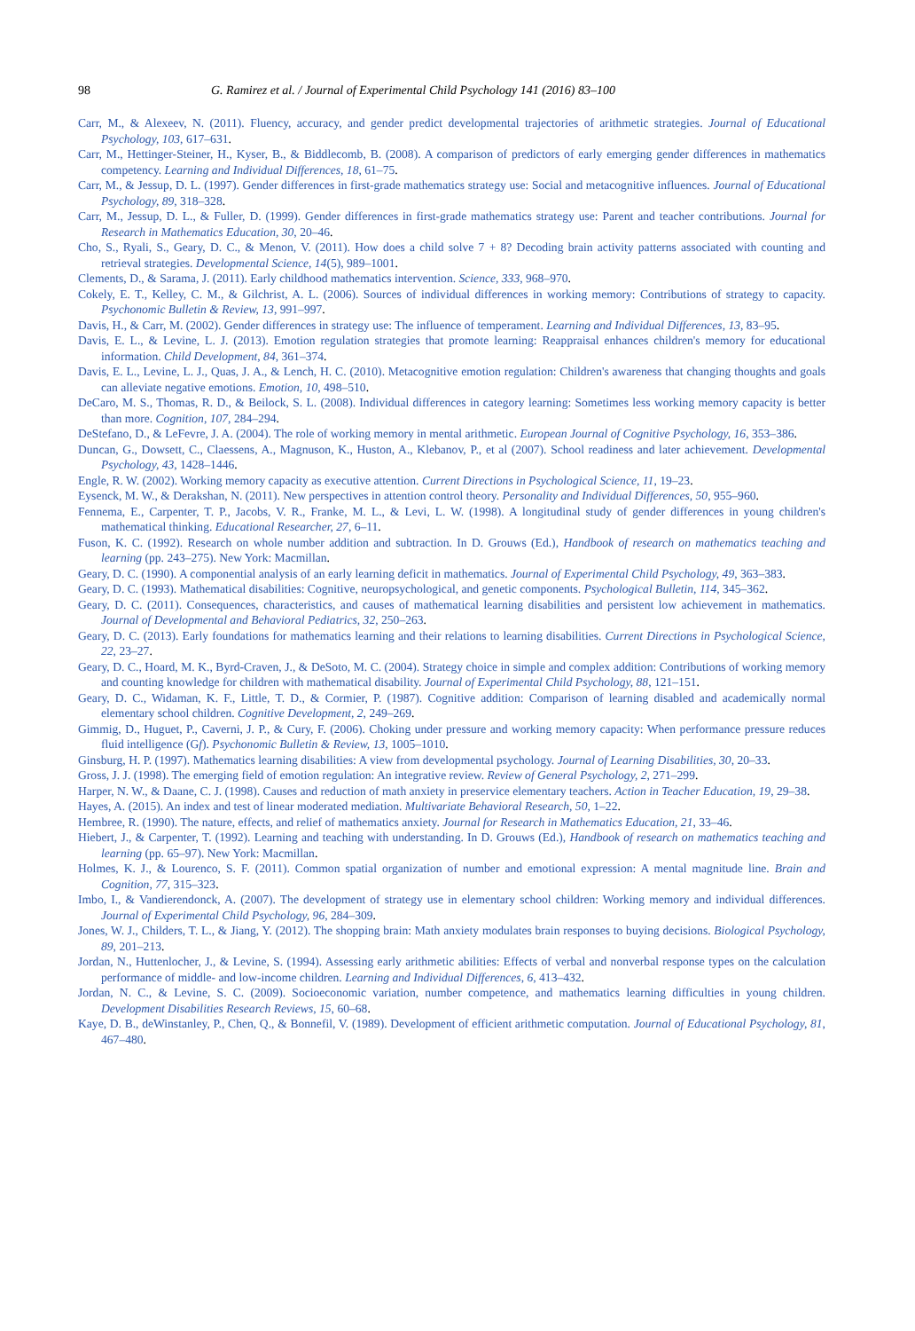98 G. Ramirez et al. / Journal of Experimental Child Psychology 141 (2016) 83–100
Carr, M., & Alexeev, N. (2011). Fluency, accuracy, and gender predict developmental trajectories of arithmetic strategies. Journal of Educational Psychology, 103, 617–631.
Carr, M., Hettinger-Steiner, H., Kyser, B., & Biddlecomb, B. (2008). A comparison of predictors of early emerging gender differences in mathematics competency. Learning and Individual Differences, 18, 61–75.
Carr, M., & Jessup, D. L. (1997). Gender differences in first-grade mathematics strategy use: Social and metacognitive influences. Journal of Educational Psychology, 89, 318–328.
Carr, M., Jessup, D. L., & Fuller, D. (1999). Gender differences in first-grade mathematics strategy use: Parent and teacher contributions. Journal for Research in Mathematics Education, 30, 20–46.
Cho, S., Ryali, S., Geary, D. C., & Menon, V. (2011). How does a child solve 7 + 8? Decoding brain activity patterns associated with counting and retrieval strategies. Developmental Science, 14(5), 989–1001.
Clements, D., & Sarama, J. (2011). Early childhood mathematics intervention. Science, 333, 968–970.
Cokely, E. T., Kelley, C. M., & Gilchrist, A. L. (2006). Sources of individual differences in working memory: Contributions of strategy to capacity. Psychonomic Bulletin & Review, 13, 991–997.
Davis, H., & Carr, M. (2002). Gender differences in strategy use: The influence of temperament. Learning and Individual Differences, 13, 83–95.
Davis, E. L., & Levine, L. J. (2013). Emotion regulation strategies that promote learning: Reappraisal enhances children's memory for educational information. Child Development, 84, 361–374.
Davis, E. L., Levine, L. J., Quas, J. A., & Lench, H. C. (2010). Metacognitive emotion regulation: Children's awareness that changing thoughts and goals can alleviate negative emotions. Emotion, 10, 498–510.
DeCaro, M. S., Thomas, R. D., & Beilock, S. L. (2008). Individual differences in category learning: Sometimes less working memory capacity is better than more. Cognition, 107, 284–294.
DeStefano, D., & LeFevre, J. A. (2004). The role of working memory in mental arithmetic. European Journal of Cognitive Psychology, 16, 353–386.
Duncan, G., Dowsett, C., Claessens, A., Magnuson, K., Huston, A., Klebanov, P., et al (2007). School readiness and later achievement. Developmental Psychology, 43, 1428–1446.
Engle, R. W. (2002). Working memory capacity as executive attention. Current Directions in Psychological Science, 11, 19–23.
Eysenck, M. W., & Derakshan, N. (2011). New perspectives in attention control theory. Personality and Individual Differences, 50, 955–960.
Fennema, E., Carpenter, T. P., Jacobs, V. R., Franke, M. L., & Levi, L. W. (1998). A longitudinal study of gender differences in young children's mathematical thinking. Educational Researcher, 27, 6–11.
Fuson, K. C. (1992). Research on whole number addition and subtraction. In D. Grouws (Ed.), Handbook of research on mathematics teaching and learning (pp. 243–275). New York: Macmillan.
Geary, D. C. (1990). A componential analysis of an early learning deficit in mathematics. Journal of Experimental Child Psychology, 49, 363–383.
Geary, D. C. (1993). Mathematical disabilities: Cognitive, neuropsychological, and genetic components. Psychological Bulletin, 114, 345–362.
Geary, D. C. (2011). Consequences, characteristics, and causes of mathematical learning disabilities and persistent low achievement in mathematics. Journal of Developmental and Behavioral Pediatrics, 32, 250–263.
Geary, D. C. (2013). Early foundations for mathematics learning and their relations to learning disabilities. Current Directions in Psychological Science, 22, 23–27.
Geary, D. C., Hoard, M. K., Byrd-Craven, J., & DeSoto, M. C. (2004). Strategy choice in simple and complex addition: Contributions of working memory and counting knowledge for children with mathematical disability. Journal of Experimental Child Psychology, 88, 121–151.
Geary, D. C., Widaman, K. F., Little, T. D., & Cormier, P. (1987). Cognitive addition: Comparison of learning disabled and academically normal elementary school children. Cognitive Development, 2, 249–269.
Gimmig, D., Huguet, P., Caverni, J. P., & Cury, F. (2006). Choking under pressure and working memory capacity: When performance pressure reduces fluid intelligence (Gf). Psychonomic Bulletin & Review, 13, 1005–1010.
Ginsburg, H. P. (1997). Mathematics learning disabilities: A view from developmental psychology. Journal of Learning Disabilities, 30, 20–33.
Gross, J. J. (1998). The emerging field of emotion regulation: An integrative review. Review of General Psychology, 2, 271–299.
Harper, N. W., & Daane, C. J. (1998). Causes and reduction of math anxiety in preservice elementary teachers. Action in Teacher Education, 19, 29–38.
Hayes, A. (2015). An index and test of linear moderated mediation. Multivariate Behavioral Research, 50, 1–22.
Hembree, R. (1990). The nature, effects, and relief of mathematics anxiety. Journal for Research in Mathematics Education, 21, 33–46.
Hiebert, J., & Carpenter, T. (1992). Learning and teaching with understanding. In D. Grouws (Ed.), Handbook of research on mathematics teaching and learning (pp. 65–97). New York: Macmillan.
Holmes, K. J., & Lourenco, S. F. (2011). Common spatial organization of number and emotional expression: A mental magnitude line. Brain and Cognition, 77, 315–323.
Imbo, I., & Vandierendonck, A. (2007). The development of strategy use in elementary school children: Working memory and individual differences. Journal of Experimental Child Psychology, 96, 284–309.
Jones, W. J., Childers, T. L., & Jiang, Y. (2012). The shopping brain: Math anxiety modulates brain responses to buying decisions. Biological Psychology, 89, 201–213.
Jordan, N., Huttenlocher, J., & Levine, S. (1994). Assessing early arithmetic abilities: Effects of verbal and nonverbal response types on the calculation performance of middle- and low-income children. Learning and Individual Differences, 6, 413–432.
Jordan, N. C., & Levine, S. C. (2009). Socioeconomic variation, number competence, and mathematics learning difficulties in young children. Development Disabilities Research Reviews, 15, 60–68.
Kaye, D. B., deWinstanley, P., Chen, Q., & Bonnefil, V. (1989). Development of efficient arithmetic computation. Journal of Educational Psychology, 81, 467–480.